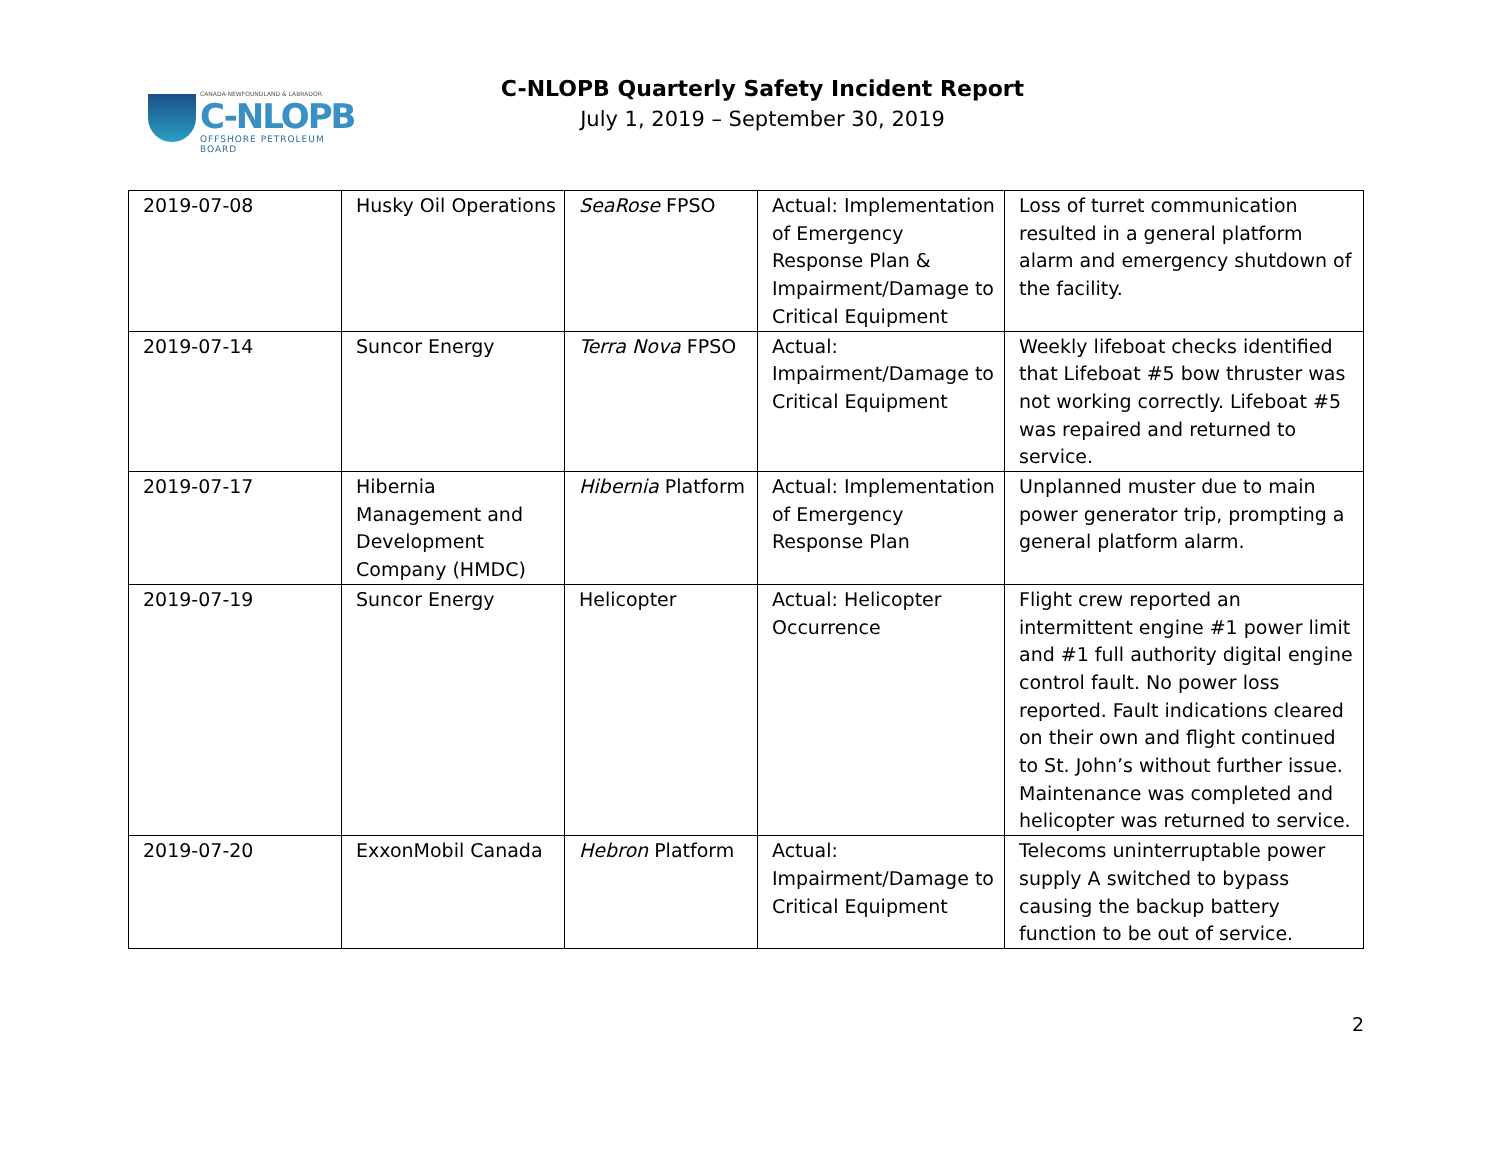CANADA-NEWFOUNDLAND & LABRADOR
C-NLOPB
OFFSHORE PETROLEUM BOARD
C-NLOPB Quarterly Safety Incident Report
July 1, 2019 – September 30, 2019
| 2019-07-08 | Husky Oil Operations | SeaRose FPSO | Actual: Implementation of Emergency Response Plan & Impairment/Damage to Critical Equipment | Loss of turret communication resulted in a general platform alarm and emergency shutdown of the facility. |
| 2019-07-14 | Suncor Energy | Terra Nova FPSO | Actual: Impairment/Damage to Critical Equipment | Weekly lifeboat checks identified that Lifeboat #5 bow thruster was not working correctly. Lifeboat #5 was repaired and returned to service. |
| 2019-07-17 | Hibernia Management and Development Company (HMDC) | Hibernia Platform | Actual: Implementation of Emergency Response Plan | Unplanned muster due to main power generator trip, prompting a general platform alarm. |
| 2019-07-19 | Suncor Energy | Helicopter | Actual: Helicopter Occurrence | Flight crew reported an intermittent engine #1 power limit and #1 full authority digital engine control fault. No power loss reported. Fault indications cleared on their own and flight continued to St. John’s without further issue. Maintenance was completed and helicopter was returned to service. |
| 2019-07-20 | ExxonMobil Canada | Hebron Platform | Actual: Impairment/Damage to Critical Equipment | Telecoms uninterruptable power supply A switched to bypass causing the backup battery function to be out of service. |
2